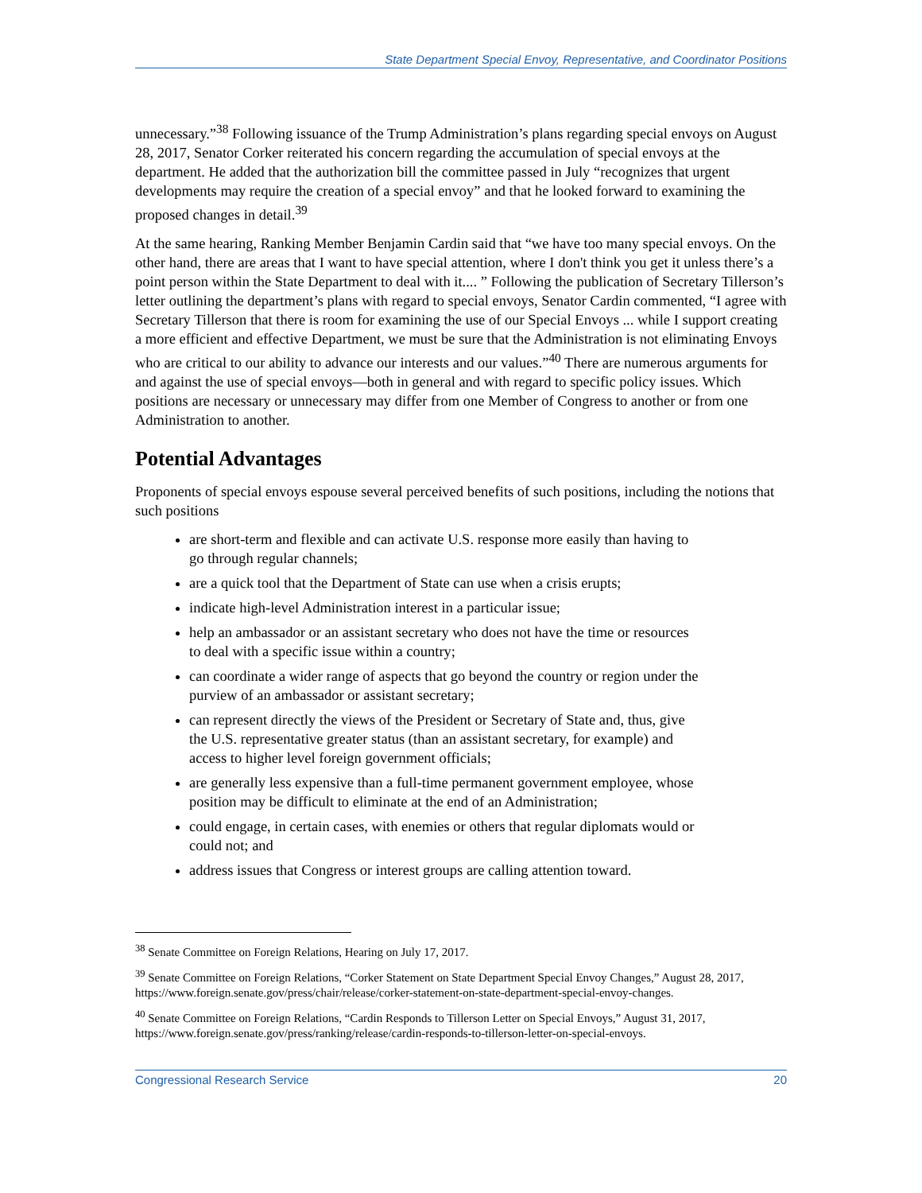State Department Special Envoy, Representative, and Coordinator Positions
unnecessary.”<sup>38</sup> Following issuance of the Trump Administration’s plans regarding special envoys on August 28, 2017, Senator Corker reiterated his concern regarding the accumulation of special envoys at the department. He added that the authorization bill the committee passed in July “recognizes that urgent developments may require the creation of a special envoy” and that he looked forward to examining the proposed changes in detail.<sup>39</sup>
At the same hearing, Ranking Member Benjamin Cardin said that “we have too many special envoys. On the other hand, there are areas that I want to have special attention, where I don't think you get it unless there’s a point person within the State Department to deal with it.... ” Following the publication of Secretary Tillerson’s letter outlining the department’s plans with regard to special envoys, Senator Cardin commented, “I agree with Secretary Tillerson that there is room for examining the use of our Special Envoys ... while I support creating a more efficient and effective Department, we must be sure that the Administration is not eliminating Envoys who are critical to our ability to advance our interests and our values.”<sup>40</sup> There are numerous arguments for and against the use of special envoys—both in general and with regard to specific policy issues. Which positions are necessary or unnecessary may differ from one Member of Congress to another or from one Administration to another.
Potential Advantages
Proponents of special envoys espouse several perceived benefits of such positions, including the notions that such positions
are short-term and flexible and can activate U.S. response more easily than having to go through regular channels;
are a quick tool that the Department of State can use when a crisis erupts;
indicate high-level Administration interest in a particular issue;
help an ambassador or an assistant secretary who does not have the time or resources to deal with a specific issue within a country;
can coordinate a wider range of aspects that go beyond the country or region under the purview of an ambassador or assistant secretary;
can represent directly the views of the President or Secretary of State and, thus, give the U.S. representative greater status (than an assistant secretary, for example) and access to higher level foreign government officials;
are generally less expensive than a full-time permanent government employee, whose position may be difficult to eliminate at the end of an Administration;
could engage, in certain cases, with enemies or others that regular diplomats would or could not; and
address issues that Congress or interest groups are calling attention toward.
<sup>38</sup> Senate Committee on Foreign Relations, Hearing on July 17, 2017.
<sup>39</sup> Senate Committee on Foreign Relations, “Corker Statement on State Department Special Envoy Changes,” August 28, 2017, https://www.foreign.senate.gov/press/chair/release/corker-statement-on-state-department-special-envoy-changes.
<sup>40</sup> Senate Committee on Foreign Relations, “Cardin Responds to Tillerson Letter on Special Envoys,” August 31, 2017, https://www.foreign.senate.gov/press/ranking/release/cardin-responds-to-tillerson-letter-on-special-envoys.
Congressional Research Service 20